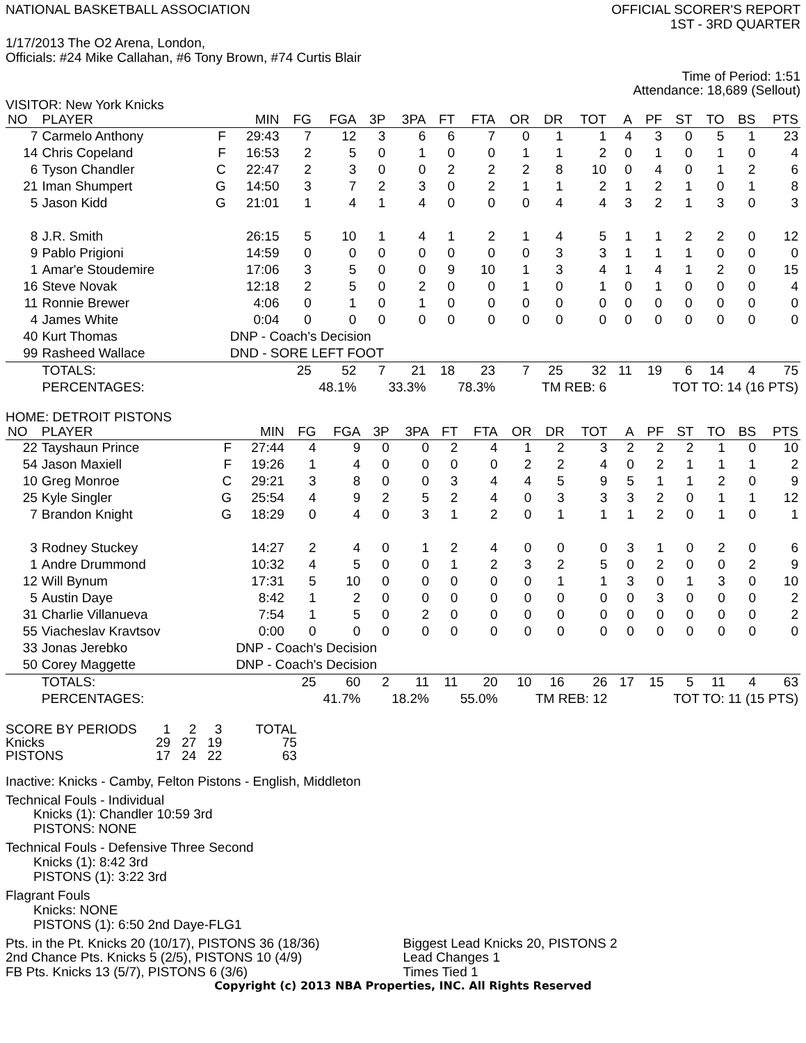NATIONAL BASKETBALL ASSOCIATION
OFFICIAL SCORER'S REPORT
1ST - 3RD QUARTER
1/17/2013 The O2 Arena, London,
Officials: #24 Mike Callahan, #6 Tony Brown, #74 Curtis Blair
Time of Period: 1:51
Attendance: 18,689 (Sellout)
VISITOR: New York Knicks
| NO | PLAYER | | MIN | FG | FGA | 3P | 3PA | FT | FTA | OR | DR | TOT | A | PF | ST | TO | BS | PTS |
| --- | --- | --- | --- | --- | --- | --- | --- | --- | --- | --- | --- | --- | --- | --- | --- | --- | --- | --- |
| 7 | Carmelo Anthony | F | 29:43 | 7 | 12 | 3 | 6 | 6 | 7 | 0 | 1 | 1 | 4 | 3 | 0 | 5 | 1 | 23 |
| 14 | Chris Copeland | F | 16:53 | 2 | 5 | 0 | 1 | 0 | 0 | 1 | 1 | 2 | 0 | 1 | 0 | 1 | 0 | 4 |
| 6 | Tyson Chandler | C | 22:47 | 2 | 3 | 0 | 0 | 2 | 2 | 2 | 8 | 10 | 0 | 4 | 0 | 1 | 2 | 6 |
| 21 | Iman Shumpert | G | 14:50 | 3 | 7 | 2 | 3 | 0 | 2 | 1 | 1 | 2 | 1 | 2 | 1 | 0 | 1 | 8 |
| 5 | Jason Kidd | G | 21:01 | 1 | 4 | 1 | 4 | 0 | 0 | 0 | 4 | 4 | 3 | 2 | 1 | 3 | 0 | 3 |
| 8 | J.R. Smith | | 26:15 | 5 | 10 | 1 | 4 | 1 | 2 | 1 | 4 | 5 | 1 | 1 | 2 | 2 | 0 | 12 |
| 9 | Pablo Prigioni | | 14:59 | 0 | 0 | 0 | 0 | 0 | 0 | 0 | 3 | 3 | 1 | 1 | 1 | 0 | 0 | 0 |
| 1 | Amar'e Stoudemire | | 17:06 | 3 | 5 | 0 | 0 | 9 | 10 | 1 | 3 | 4 | 1 | 4 | 1 | 2 | 0 | 15 |
| 16 | Steve Novak | | 12:18 | 2 | 5 | 0 | 2 | 0 | 0 | 1 | 0 | 1 | 0 | 1 | 0 | 0 | 0 | 4 |
| 11 | Ronnie Brewer | | 4:06 | 0 | 1 | 0 | 1 | 0 | 0 | 0 | 0 | 0 | 0 | 0 | 0 | 0 | 0 | 0 |
| 4 | James White | | 0:04 | 0 | 0 | 0 | 0 | 0 | 0 | 0 | 0 | 0 | 0 | 0 | 0 | 0 | 0 | 0 |
| 40 | Kurt Thomas | | DNP - Coach's Decision | | | | | | | | | | | | | | | |
| 99 | Rasheed Wallace | | DND - SORE LEFT FOOT | | | | | | | | | | | | | | | |
| | TOTALS: | | | 25 | 52 | 7 | 21 | 18 | 23 | 7 | 25 | 32 | 11 | 19 | 6 | 14 | 4 | 75 |
| | PERCENTAGES: | | | 48.1% | | 33.3% | | 78.3% | | TM REB: 6 | | | TOT TO: 14 (16 PTS) | | | | | |
HOME: DETROIT PISTONS
| NO | PLAYER | | MIN | FG | FGA | 3P | 3PA | FT | FTA | OR | DR | TOT | A | PF | ST | TO | BS | PTS |
| --- | --- | --- | --- | --- | --- | --- | --- | --- | --- | --- | --- | --- | --- | --- | --- | --- | --- | --- |
| 22 | Tayshaun Prince | F | 27:44 | 4 | 9 | 0 | 0 | 2 | 4 | 1 | 2 | 3 | 2 | 2 | 2 | 1 | 0 | 10 |
| 54 | Jason Maxiell | F | 19:26 | 1 | 4 | 0 | 0 | 0 | 0 | 2 | 2 | 4 | 0 | 2 | 1 | 1 | 1 | 2 |
| 10 | Greg Monroe | C | 29:21 | 3 | 8 | 0 | 0 | 3 | 4 | 4 | 5 | 9 | 5 | 1 | 1 | 2 | 0 | 9 |
| 25 | Kyle Singler | G | 25:54 | 4 | 9 | 2 | 5 | 2 | 4 | 0 | 3 | 3 | 3 | 2 | 0 | 1 | 1 | 12 |
| 7 | Brandon Knight | G | 18:29 | 0 | 4 | 0 | 3 | 1 | 2 | 0 | 1 | 1 | 1 | 2 | 0 | 1 | 0 | 1 |
| 3 | Rodney Stuckey | | 14:27 | 2 | 4 | 0 | 1 | 2 | 4 | 0 | 0 | 0 | 3 | 1 | 0 | 2 | 0 | 6 |
| 1 | Andre Drummond | | 10:32 | 4 | 5 | 0 | 0 | 1 | 2 | 3 | 2 | 5 | 0 | 2 | 0 | 0 | 2 | 9 |
| 12 | Will Bynum | | 17:31 | 5 | 10 | 0 | 0 | 0 | 0 | 0 | 1 | 1 | 3 | 0 | 1 | 3 | 0 | 10 |
| 5 | Austin Daye | | 8:42 | 1 | 2 | 0 | 0 | 0 | 0 | 0 | 0 | 0 | 0 | 3 | 0 | 0 | 0 | 2 |
| 31 | Charlie Villanueva | | 7:54 | 1 | 5 | 0 | 2 | 0 | 0 | 0 | 0 | 0 | 0 | 0 | 0 | 0 | 0 | 2 |
| 55 | Viacheslav Kravtsov | | 0:00 | 0 | 0 | 0 | 0 | 0 | 0 | 0 | 0 | 0 | 0 | 0 | 0 | 0 | 0 | 0 |
| 33 | Jonas Jerebko | | DNP - Coach's Decision | | | | | | | | | | | | | | | |
| 50 | Corey Maggette | | DNP - Coach's Decision | | | | | | | | | | | | | | | |
| | TOTALS: | | | 25 | 60 | 2 | 11 | 11 | 20 | 10 | 16 | 26 | 17 | 15 | 5 | 11 | 4 | 63 |
| | PERCENTAGES: | | | 41.7% | | 18.2% | | 55.0% | | TM REB: 12 | | | TOT TO: 11 (15 PTS) | | | | | |
| SCORE BY PERIODS | 1 | 2 | 3 | TOTAL |
| Knicks | 29 | 27 | 19 | 75 |
| PISTONS | 17 | 24 | 22 | 63 |
Inactive: Knicks - Camby, Felton Pistons - English, Middleton
Technical Fouls - Individual
Knicks (1): Chandler 10:59 3rd
PISTONS: NONE
Technical Fouls - Defensive Three Second
Knicks (1): 8:42 3rd
PISTONS (1): 3:22 3rd
Flagrant Fouls
Knicks: NONE
PISTONS (1): 6:50 2nd Daye-FLG1
Pts. in the Pt. Knicks 20 (10/17), PISTONS 36 (18/36)
2nd Chance Pts. Knicks 5 (2/5), PISTONS 10 (4/9)
FB Pts. Knicks 13 (5/7), PISTONS 6 (3/6)
Biggest Lead Knicks 20, PISTONS 2
Lead Changes 1
Times Tied 1
Copyright (c) 2013 NBA Properties, INC. All Rights Reserved